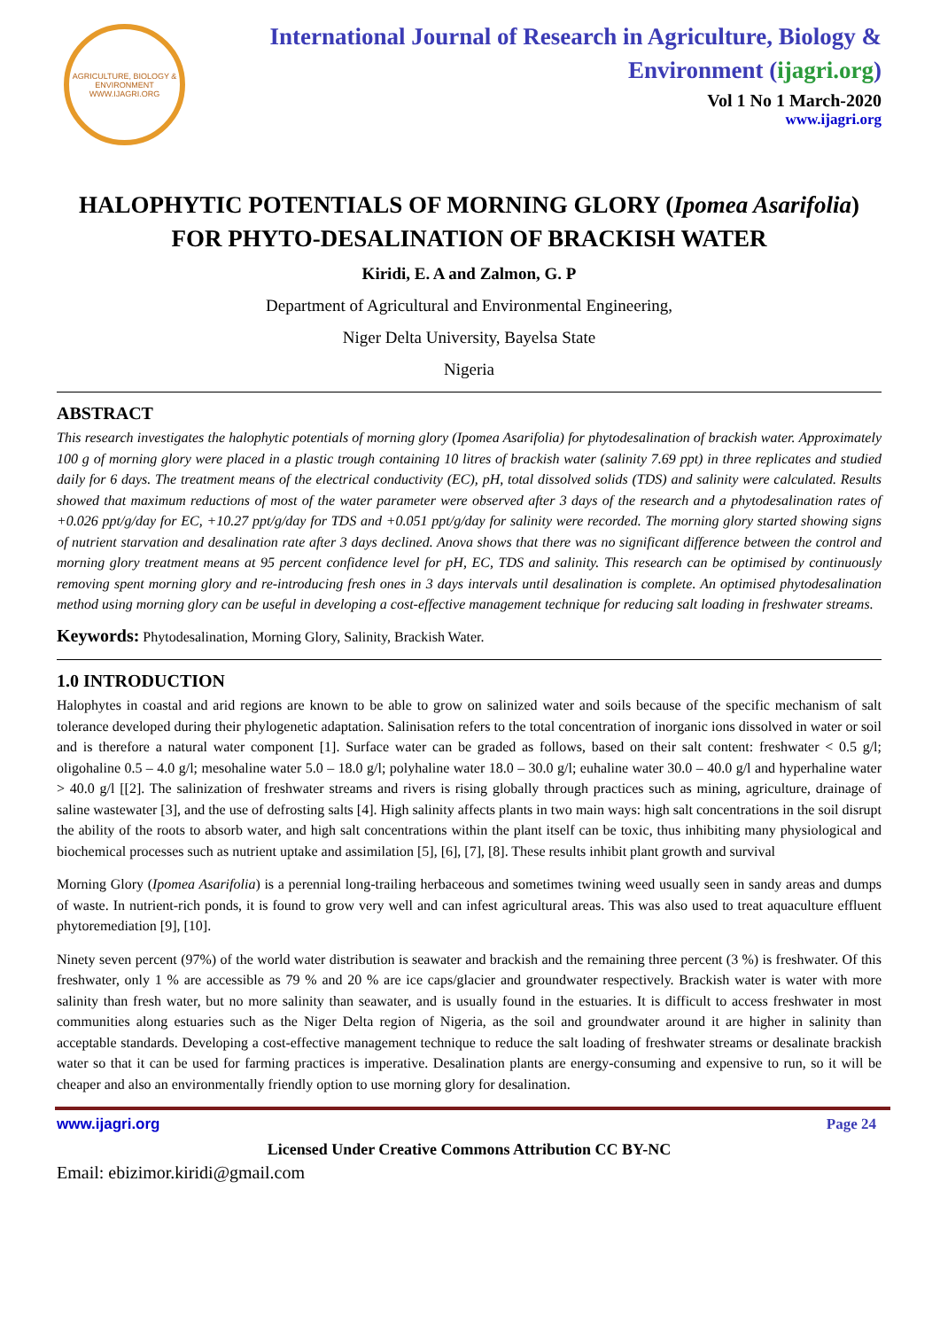AGRICULTURE, BIOLOGY & ENVIRONMENT
WWW.IJAGRI.ORG
International Journal of Research in Agriculture, Biology & Environment (ijagri.org)
Vol 1 No 1 March-2020
www.ijagri.org
HALOPHYTIC POTENTIALS OF MORNING GLORY (Ipomea Asarifolia) FOR PHYTO-DESALINATION OF BRACKISH WATER
Kiridi, E. A and Zalmon, G. P
Department of Agricultural and Environmental Engineering,
Niger Delta University, Bayelsa State
Nigeria
ABSTRACT
This research investigates the halophytic potentials of morning glory (Ipomea Asarifolia) for phytodesalination of brackish water. Approximately 100 g of morning glory were placed in a plastic trough containing 10 litres of brackish water (salinity 7.69 ppt) in three replicates and studied daily for 6 days. The treatment means of the electrical conductivity (EC), pH, total dissolved solids (TDS) and salinity were calculated. Results showed that maximum reductions of most of the water parameter were observed after 3 days of the research and a phytodesalination rates of +0.026 ppt/g/day for EC, +10.27 ppt/g/day for TDS and +0.051 ppt/g/day for salinity were recorded. The morning glory started showing signs of nutrient starvation and desalination rate after 3 days declined. Anova shows that there was no significant difference between the control and morning glory treatment means at 95 percent confidence level for pH, EC, TDS and salinity. This research can be optimised by continuously removing spent morning glory and re-introducing fresh ones in 3 days intervals until desalination is complete. An optimised phytodesalination method using morning glory can be useful in developing a cost-effective management technique for reducing salt loading in freshwater streams.
Keywords: Phytodesalination, Morning Glory, Salinity, Brackish Water.
1.0 INTRODUCTION
Halophytes in coastal and arid regions are known to be able to grow on salinized water and soils because of the specific mechanism of salt tolerance developed during their phylogenetic adaptation. Salinisation refers to the total concentration of inorganic ions dissolved in water or soil and is therefore a natural water component [1]. Surface water can be graded as follows, based on their salt content: freshwater < 0.5 g/l; oligohaline 0.5 – 4.0 g/l; mesohaline water 5.0 – 18.0 g/l; polyhaline water 18.0 – 30.0 g/l; euhaline water 30.0 – 40.0 g/l and hyperhaline water > 40.0 g/l [[2]. The salinization of freshwater streams and rivers is rising globally through practices such as mining, agriculture, drainage of saline wastewater [3], and the use of defrosting salts [4]. High salinity affects plants in two main ways: high salt concentrations in the soil disrupt the ability of the roots to absorb water, and high salt concentrations within the plant itself can be toxic, thus inhibiting many physiological and biochemical processes such as nutrient uptake and assimilation [5], [6], [7], [8]. These results inhibit plant growth and survival
Morning Glory (Ipomea Asarifolia) is a perennial long-trailing herbaceous and sometimes twining weed usually seen in sandy areas and dumps of waste. In nutrient-rich ponds, it is found to grow very well and can infest agricultural areas. This was also used to treat aquaculture effluent phytoremediation [9], [10].
Ninety seven percent (97%) of the world water distribution is seawater and brackish and the remaining three percent (3 %) is freshwater. Of this freshwater, only 1 % are accessible as 79 % and 20 % are ice caps/glacier and groundwater respectively. Brackish water is water with more salinity than fresh water, but no more salinity than seawater, and is usually found in the estuaries. It is difficult to access freshwater in most communities along estuaries such as the Niger Delta region of Nigeria, as the soil and groundwater around it are higher in salinity than acceptable standards. Developing a cost-effective management technique to reduce the salt loading of freshwater streams or desalinate brackish water so that it can be used for farming practices is imperative. Desalination plants are energy-consuming and expensive to run, so it will be cheaper and also an environmentally friendly option to use morning glory for desalination.
www.ijagri.org Page 24
Licensed Under Creative Commons Attribution CC BY-NC
Email: ebizimor.kiridi@gmail.com